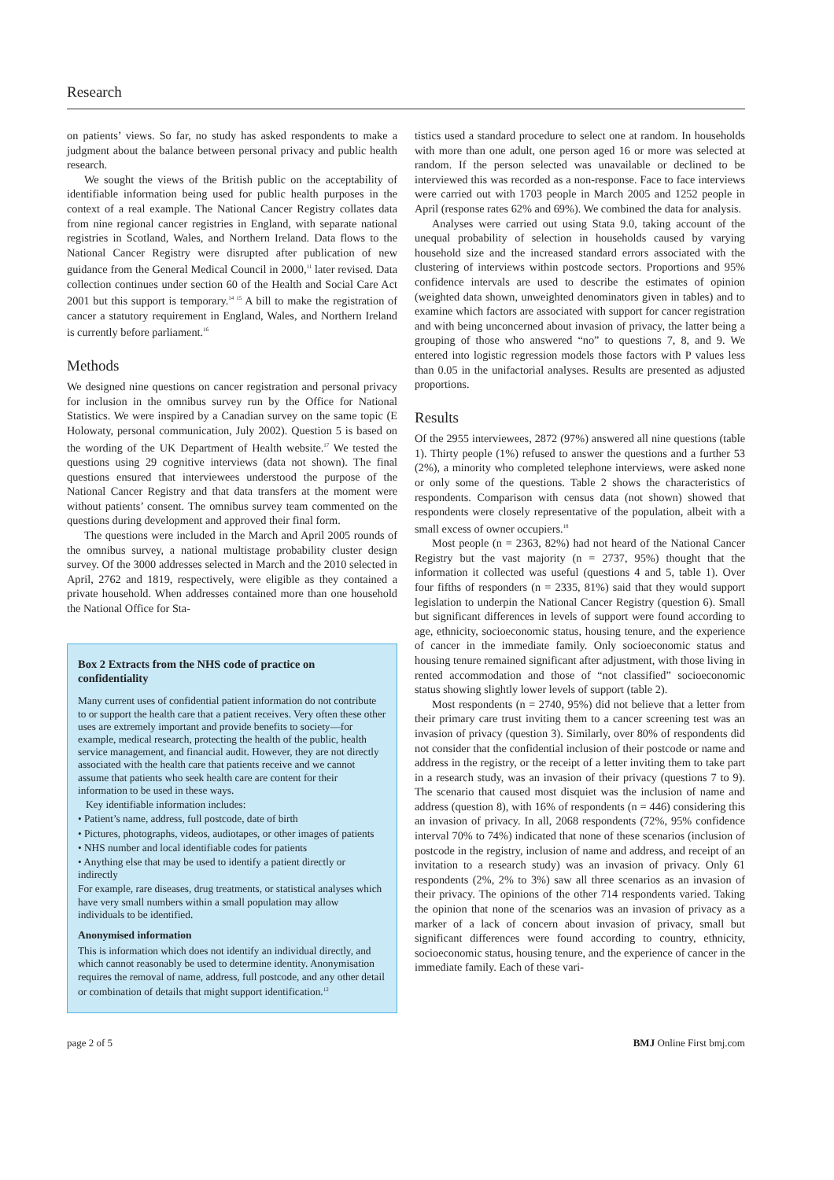Research
on patients’ views. So far, no study has asked respondents to make a judgment about the balance between personal privacy and public health research.
We sought the views of the British public on the acceptability of identifiable information being used for public health purposes in the context of a real example. The National Cancer Registry collates data from nine regional cancer registries in England, with separate national registries in Scotland, Wales, and Northern Ireland. Data flows to the National Cancer Registry were disrupted after publication of new guidance from the General Medical Council in 2000,<sup>11</sup> later revised. Data collection continues under section 60 of the Health and Social Care Act 2001 but this support is temporary.<sup>14 15</sup> A bill to make the registration of cancer a statutory requirement in England, Wales, and Northern Ireland is currently before parliament.<sup>16</sup>
Methods
We designed nine questions on cancer registration and personal privacy for inclusion in the omnibus survey run by the Office for National Statistics. We were inspired by a Canadian survey on the same topic (E Holowaty, personal communication, July 2002). Question 5 is based on the wording of the UK Department of Health website.<sup>17</sup> We tested the questions using 29 cognitive interviews (data not shown). The final questions ensured that interviewees understood the purpose of the National Cancer Registry and that data transfers at the moment were without patients’ consent. The omnibus survey team commented on the questions during development and approved their final form.
The questions were included in the March and April 2005 rounds of the omnibus survey, a national multistage probability cluster design survey. Of the 3000 addresses selected in March and the 2010 selected in April, 2762 and 1819, respectively, were eligible as they contained a private household. When addresses contained more than one household the National Office for Sta-
Box 2 Extracts from the NHS code of practice on confidentiality
Many current uses of confidential patient information do not contribute to or support the health care that a patient receives. Very often these other uses are extremely important and provide benefits to society—for example, medical research, protecting the health of the public, health service management, and financial audit. However, they are not directly associated with the health care that patients receive and we cannot assume that patients who seek health care are content for their information to be used in these ways.
Key identifiable information includes:
• Patient’s name, address, full postcode, date of birth
• Pictures, photographs, videos, audiotapes, or other images of patients
• NHS number and local identifiable codes for patients
• Anything else that may be used to identify a patient directly or indirectly
For example, rare diseases, drug treatments, or statistical analyses which have very small numbers within a small population may allow individuals to be identified.
Anonymised information
This is information which does not identify an individual directly, and which cannot reasonably be used to determine identity. Anonymisation requires the removal of name, address, full postcode, and any other detail or combination of details that might support identification.<sup>12</sup>
tistics used a standard procedure to select one at random. In households with more than one adult, one person aged 16 or more was selected at random. If the person selected was unavailable or declined to be interviewed this was recorded as a non-response. Face to face interviews were carried out with 1703 people in March 2005 and 1252 people in April (response rates 62% and 69%). We combined the data for analysis.
Analyses were carried out using Stata 9.0, taking account of the unequal probability of selection in households caused by varying household size and the increased standard errors associated with the clustering of interviews within postcode sectors. Proportions and 95% confidence intervals are used to describe the estimates of opinion (weighted data shown, unweighted denominators given in tables) and to examine which factors are associated with support for cancer registration and with being unconcerned about invasion of privacy, the latter being a grouping of those who answered “no” to questions 7, 8, and 9. We entered into logistic regression models those factors with P values less than 0.05 in the unifactorial analyses. Results are presented as adjusted proportions.
Results
Of the 2955 interviewees, 2872 (97%) answered all nine questions (table 1). Thirty people (1%) refused to answer the questions and a further 53 (2%), a minority who completed telephone interviews, were asked none or only some of the questions. Table 2 shows the characteristics of respondents. Comparison with census data (not shown) showed that respondents were closely representative of the population, albeit with a small excess of owner occupiers.<sup>18</sup>
Most people (n = 2363, 82%) had not heard of the National Cancer Registry but the vast majority (n = 2737, 95%) thought that the information it collected was useful (questions 4 and 5, table 1). Over four fifths of responders (n = 2335, 81%) said that they would support legislation to underpin the National Cancer Registry (question 6). Small but significant differences in levels of support were found according to age, ethnicity, socioeconomic status, housing tenure, and the experience of cancer in the immediate family. Only socioeconomic status and housing tenure remained significant after adjustment, with those living in rented accommodation and those of “not classified” socioeconomic status showing slightly lower levels of support (table 2).
Most respondents (n = 2740, 95%) did not believe that a letter from their primary care trust inviting them to a cancer screening test was an invasion of privacy (question 3). Similarly, over 80% of respondents did not consider that the confidential inclusion of their postcode or name and address in the registry, or the receipt of a letter inviting them to take part in a research study, was an invasion of their privacy (questions 7 to 9). The scenario that caused most disquiet was the inclusion of name and address (question 8), with 16% of respondents (n = 446) considering this an invasion of privacy. In all, 2068 respondents (72%, 95% confidence interval 70% to 74%) indicated that none of these scenarios (inclusion of postcode in the registry, inclusion of name and address, and receipt of an invitation to a research study) was an invasion of privacy. Only 61 respondents (2%, 2% to 3%) saw all three scenarios as an invasion of their privacy. The opinions of the other 714 respondents varied. Taking the opinion that none of the scenarios was an invasion of privacy as a marker of a lack of concern about invasion of privacy, small but significant differences were found according to country, ethnicity, socioeconomic status, housing tenure, and the experience of cancer in the immediate family. Each of these vari-
page 2 of 5 BMJ Online First bmj.com